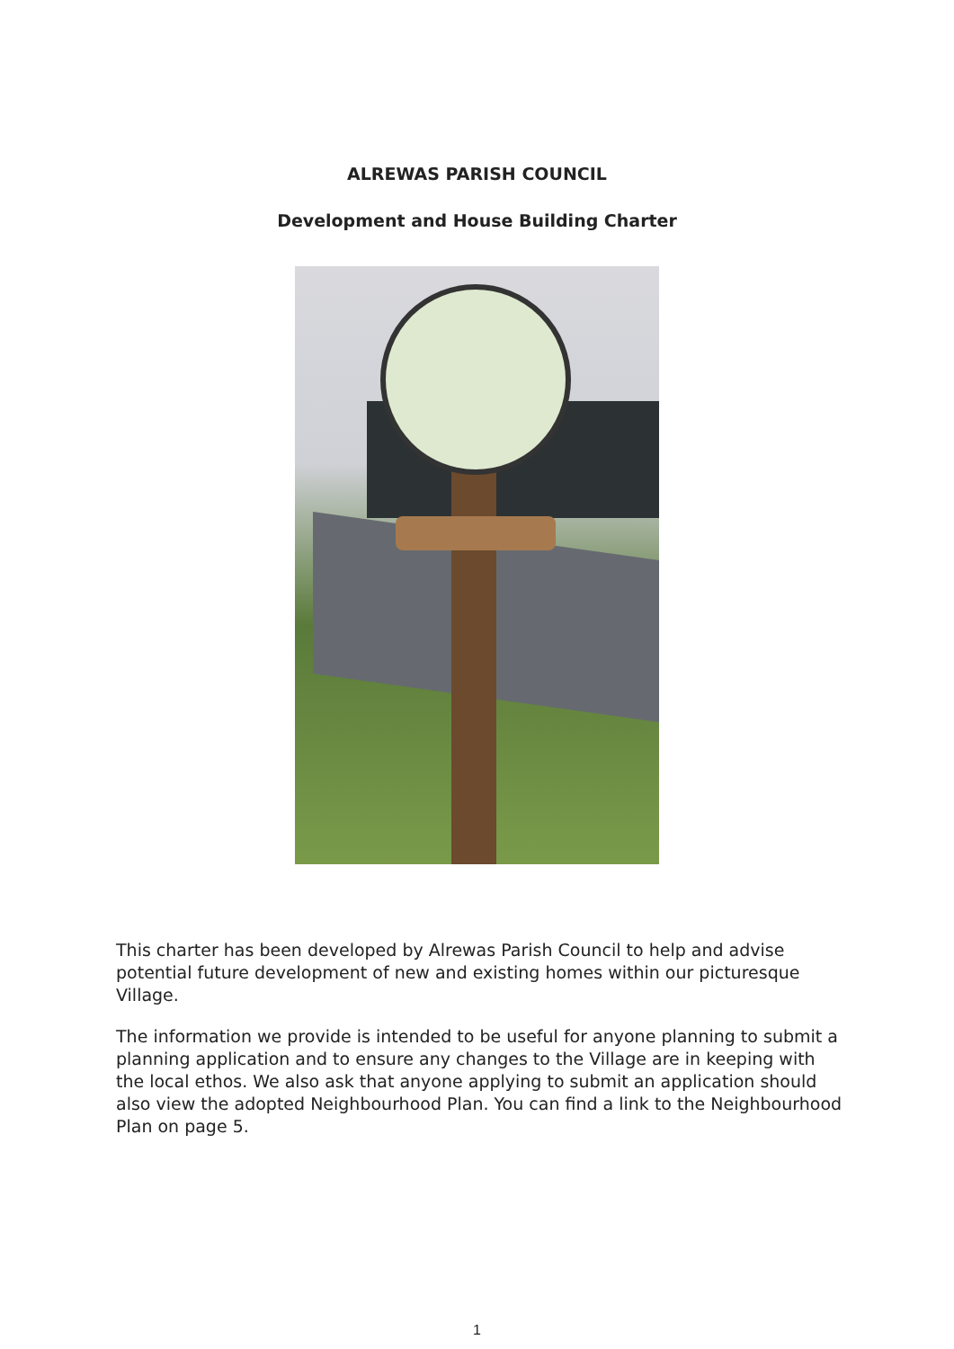ALREWAS PARISH COUNCIL
Development and House Building Charter
This charter has been developed by Alrewas Parish Council to help and advise potential future development of new and existing homes within our picturesque Village.
The information we provide is intended to be useful for anyone planning to submit a planning application and to ensure any changes to the Village are in keeping with the local ethos. We also ask that anyone applying to submit an application should also view the adopted Neighbourhood Plan. You can find a link to the Neighbourhood Plan on page 5.
1